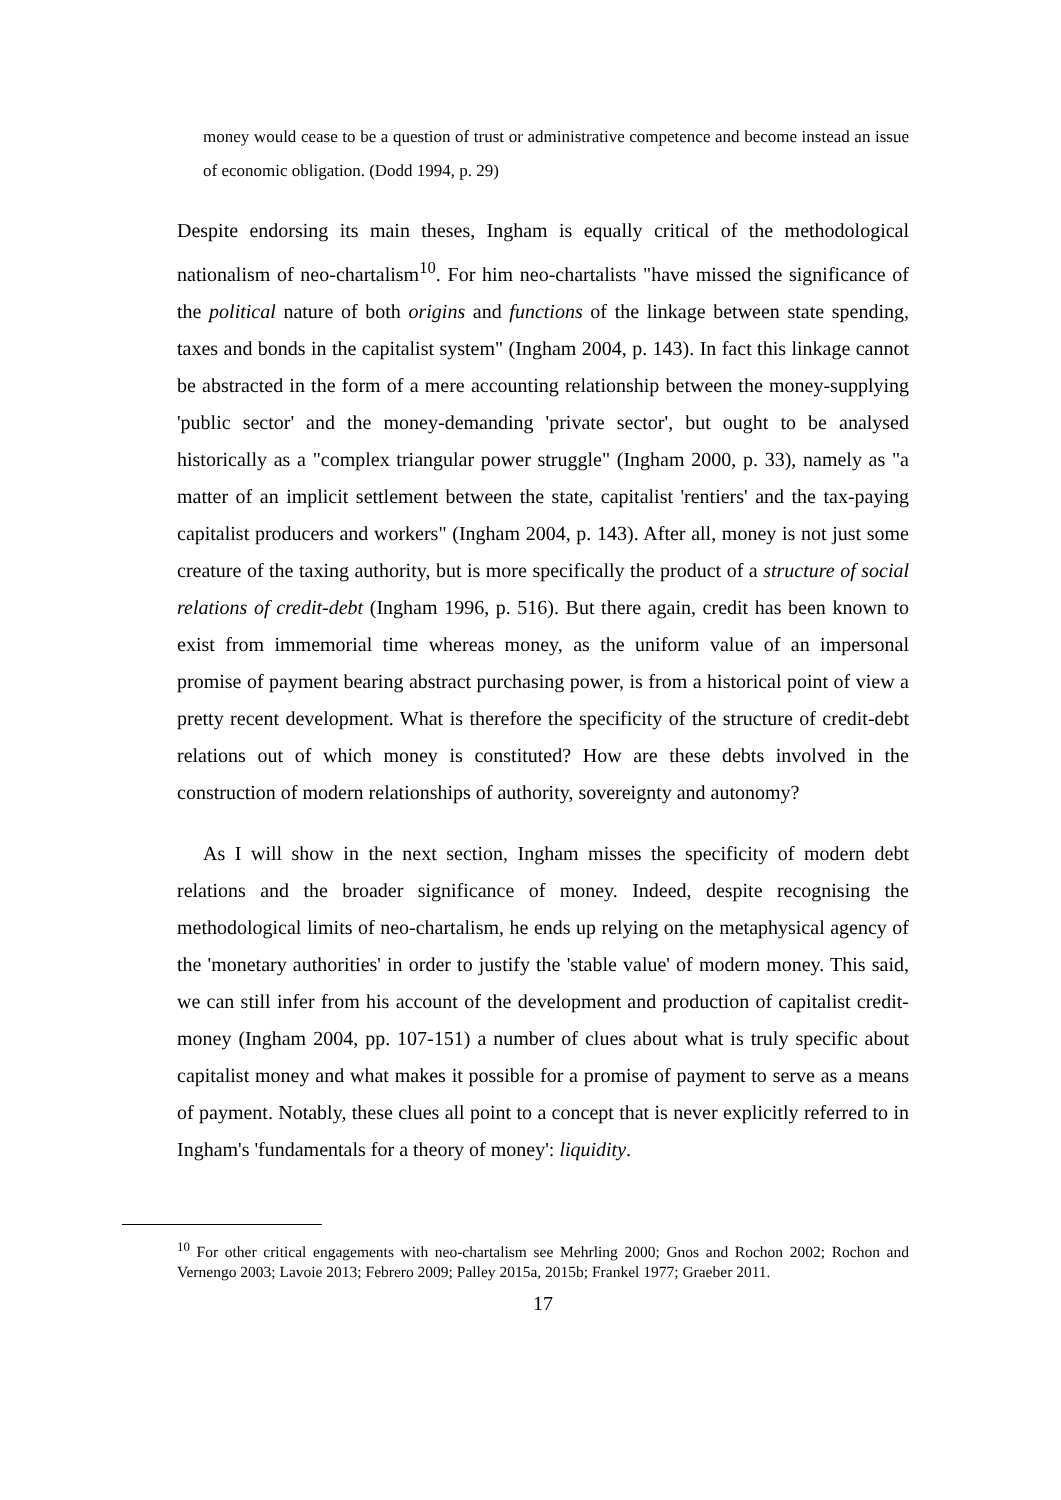money would cease to be a question of trust or administrative competence and become instead an issue of economic obligation. (Dodd 1994, p. 29)
Despite endorsing its main theses, Ingham is equally critical of the methodological nationalism of neo-chartalism<sup>10</sup>. For him neo-chartalists "have missed the significance of the political nature of both origins and functions of the linkage between state spending, taxes and bonds in the capitalist system" (Ingham 2004, p. 143). In fact this linkage cannot be abstracted in the form of a mere accounting relationship between the money-supplying 'public sector' and the money-demanding 'private sector', but ought to be analysed historically as a "complex triangular power struggle" (Ingham 2000, p. 33), namely as "a matter of an implicit settlement between the state, capitalist 'rentiers' and the tax-paying capitalist producers and workers" (Ingham 2004, p. 143). After all, money is not just some creature of the taxing authority, but is more specifically the product of a structure of social relations of credit-debt (Ingham 1996, p. 516). But there again, credit has been known to exist from immemorial time whereas money, as the uniform value of an impersonal promise of payment bearing abstract purchasing power, is from a historical point of view a pretty recent development. What is therefore the specificity of the structure of credit-debt relations out of which money is constituted? How are these debts involved in the construction of modern relationships of authority, sovereignty and autonomy?
As I will show in the next section, Ingham misses the specificity of modern debt relations and the broader significance of money. Indeed, despite recognising the methodological limits of neo-chartalism, he ends up relying on the metaphysical agency of the 'monetary authorities' in order to justify the 'stable value' of modern money. This said, we can still infer from his account of the development and production of capitalist credit-money (Ingham 2004, pp. 107-151) a number of clues about what is truly specific about capitalist money and what makes it possible for a promise of payment to serve as a means of payment. Notably, these clues all point to a concept that is never explicitly referred to in Ingham's 'fundamentals for a theory of money': liquidity.
<sup>10</sup> For other critical engagements with neo-chartalism see Mehrling 2000; Gnos and Rochon 2002; Rochon and Vernengo 2003; Lavoie 2013; Febrero 2009; Palley 2015a, 2015b; Frankel 1977; Graeber 2011.
17